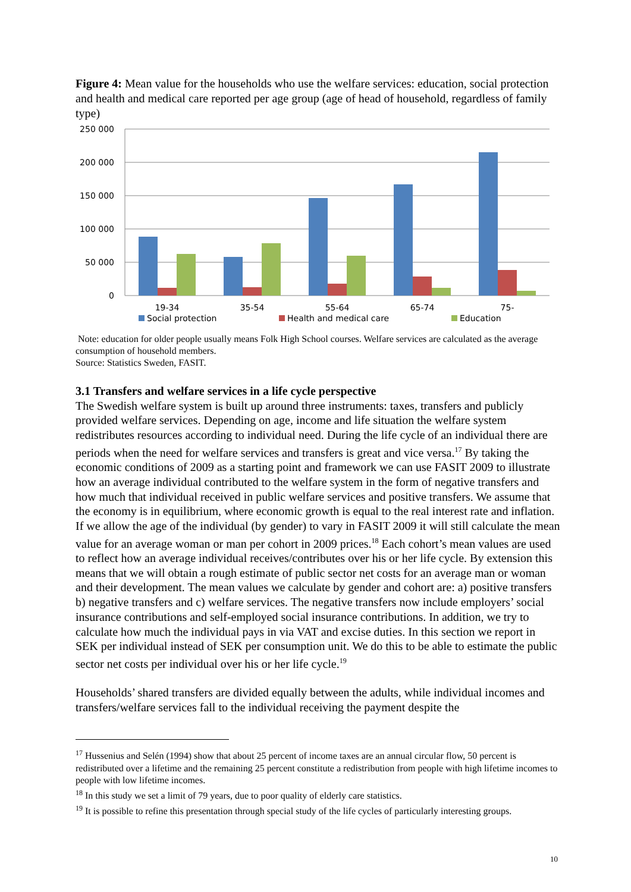Figure 4: Mean value for the households who use the welfare services: education, social protection and health and medical care reported per age group (age of head of household, regardless of family type)
250 000
200 000
150 000
100 000
50 000
0
19-34
35-54
55-64
65-74
75-
Social protection
Health and medical care
Education
Note: education for older people usually means Folk High School courses. Welfare services are calculated as the average consumption of household members.
Source: Statistics Sweden, FASIT.
3.1 Transfers and welfare services in a life cycle perspective
The Swedish welfare system is built up around three instruments: taxes, transfers and publicly provided welfare services. Depending on age, income and life situation the welfare system redistributes resources according to individual need. During the life cycle of an individual there are periods when the need for welfare services and transfers is great and vice versa.<sup>17</sup> By taking the economic conditions of 2009 as a starting point and framework we can use FASIT 2009 to illustrate how an average individual contributed to the welfare system in the form of negative transfers and how much that individual received in public welfare services and positive transfers. We assume that the economy is in equilibrium, where economic growth is equal to the real interest rate and inflation. If we allow the age of the individual (by gender) to vary in FASIT 2009 it will still calculate the mean value for an average woman or man per cohort in 2009 prices.<sup>18</sup> Each cohort’s mean values are used to reflect how an average individual receives/contributes over his or her life cycle. By extension this means that we will obtain a rough estimate of public sector net costs for an average man or woman and their development. The mean values we calculate by gender and cohort are: a) positive transfers b) negative transfers and c) welfare services. The negative transfers now include employers’ social insurance contributions and self-employed social insurance contributions. In addition, we try to calculate how much the individual pays in via VAT and excise duties. In this section we report in SEK per individual instead of SEK per consumption unit. We do this to be able to estimate the public sector net costs per individual over his or her life cycle.<sup>19</sup>
Households’ shared transfers are divided equally between the adults, while individual incomes and transfers/welfare services fall to the individual receiving the payment despite the
<sup>17</sup> Hussenius and Selén (1994) show that about 25 percent of income taxes are an annual circular flow, 50 percent is redistributed over a lifetime and the remaining 25 percent constitute a redistribution from people with high lifetime incomes to people with low lifetime incomes.
<sup>18</sup> In this study we set a limit of 79 years, due to poor quality of elderly care statistics.
<sup>19</sup> It is possible to refine this presentation through special study of the life cycles of particularly interesting groups.
10